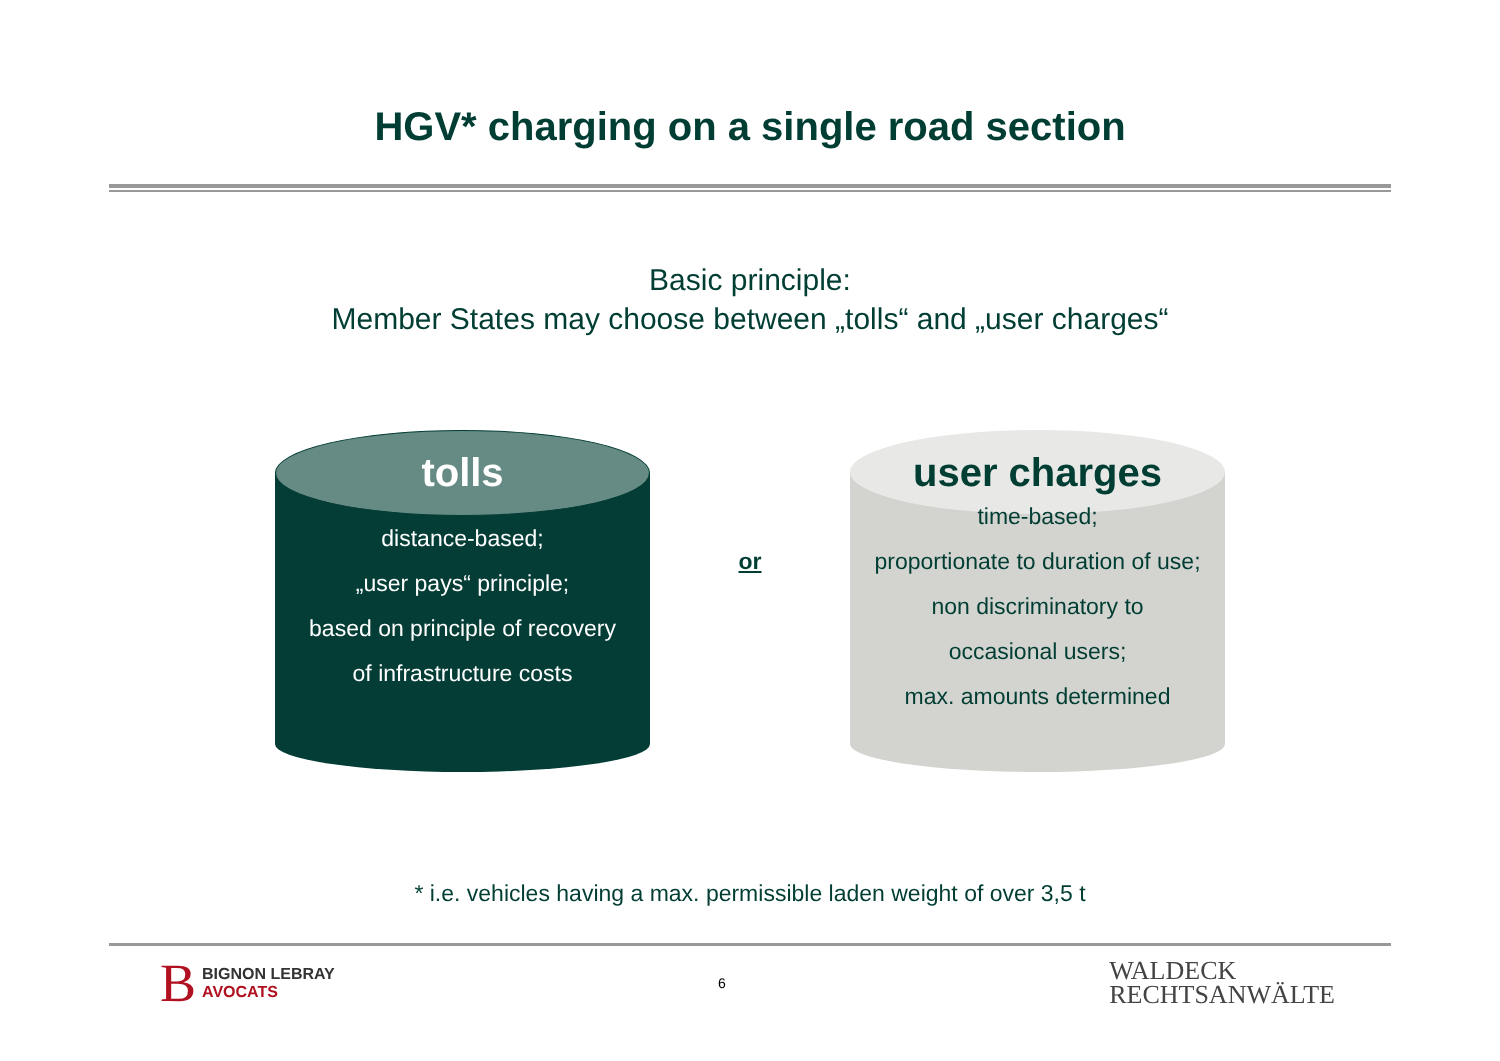HGV* charging on a single road section
Basic principle:
Member States may choose between „tolls“ and „user charges“
tolls
distance-based;
„user pays“ principle;
based on principle of recovery
of infrastructure costs
or
user charges
time-based;
proportionate to duration of use;
non discriminatory to
occasional users;
max. amounts determined
* i.e. vehicles having a max. permissible laden weight of over 3,5 t
B BIGNON LEBRAY
AVOCATS
6
WALDECK
RECHTSANWÄLTE